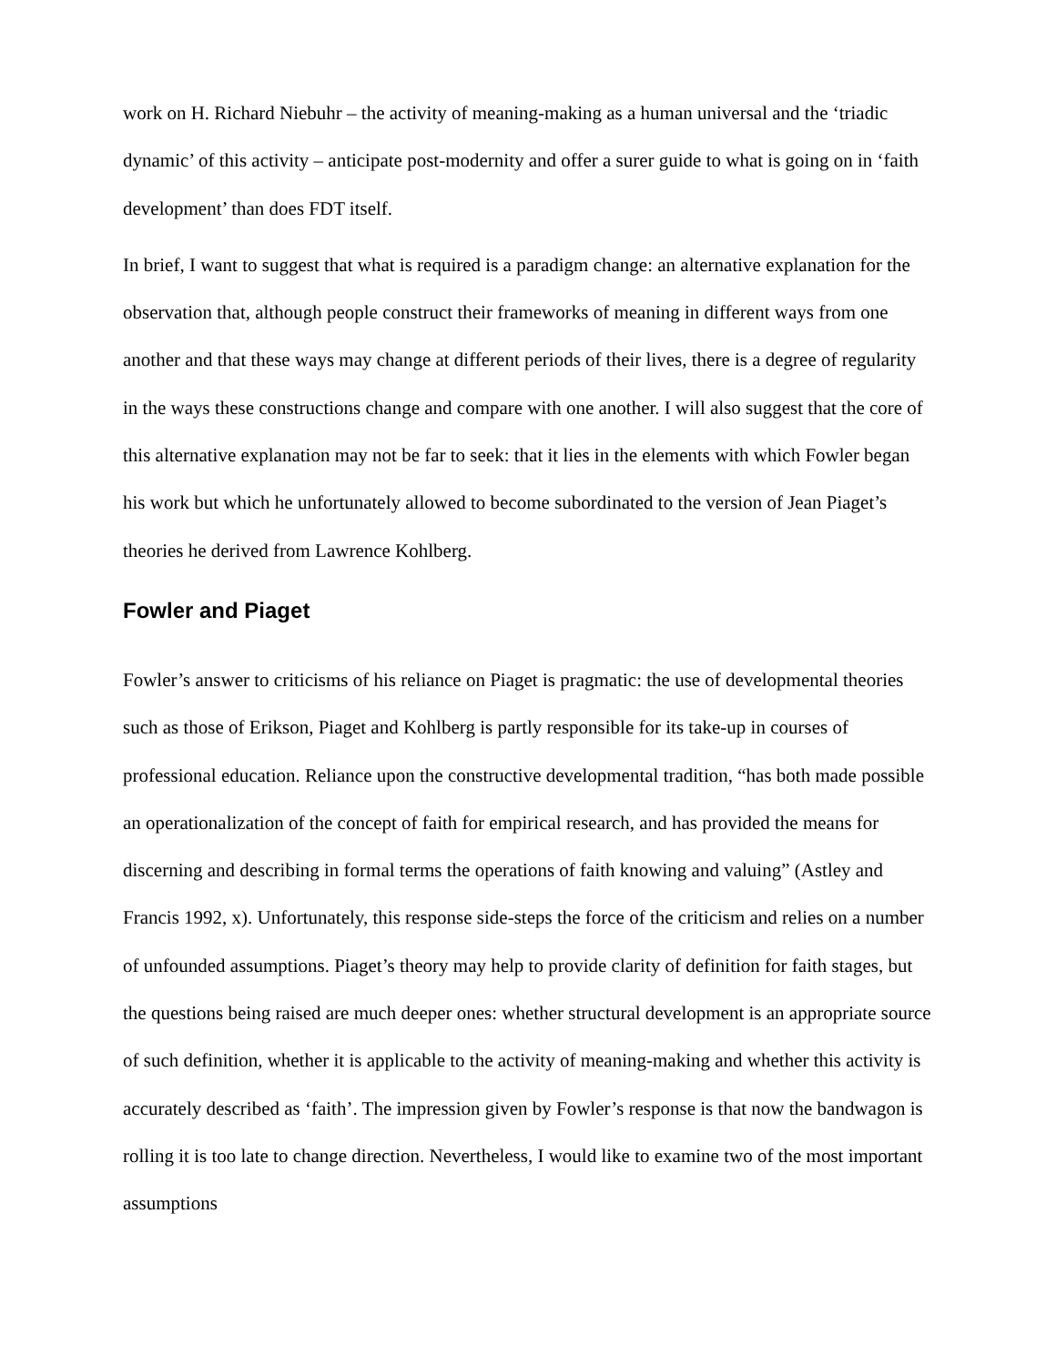work on H. Richard Niebuhr – the activity of meaning-making as a human universal and the ‘triadic dynamic’ of this activity – anticipate post-modernity and offer a surer guide to what is going on in ‘faith development’ than does FDT itself.
In brief, I want to suggest that what is required is a paradigm change: an alternative explanation for the observation that, although people construct their frameworks of meaning in different ways from one another and that these ways may change at different periods of their lives, there is a degree of regularity in the ways these constructions change and compare with one another. I will also suggest that the core of this alternative explanation may not be far to seek: that it lies in the elements with which Fowler began his work but which he unfortunately allowed to become subordinated to the version of Jean Piaget’s theories he derived from Lawrence Kohlberg.
Fowler and Piaget
Fowler’s answer to criticisms of his reliance on Piaget is pragmatic: the use of developmental theories such as those of Erikson, Piaget and Kohlberg is partly responsible for its take-up in courses of professional education. Reliance upon the constructive developmental tradition, “has both made possible an operationalization of the concept of faith for empirical research, and has provided the means for discerning and describing in formal terms the operations of faith knowing and valuing” (Astley and Francis 1992, x). Unfortunately, this response side-steps the force of the criticism and relies on a number of unfounded assumptions. Piaget’s theory may help to provide clarity of definition for faith stages, but the questions being raised are much deeper ones: whether structural development is an appropriate source of such definition, whether it is applicable to the activity of meaning-making and whether this activity is accurately described as ‘faith’. The impression given by Fowler’s response is that now the bandwagon is rolling it is too late to change direction. Nevertheless, I would like to examine two of the most important assumptions